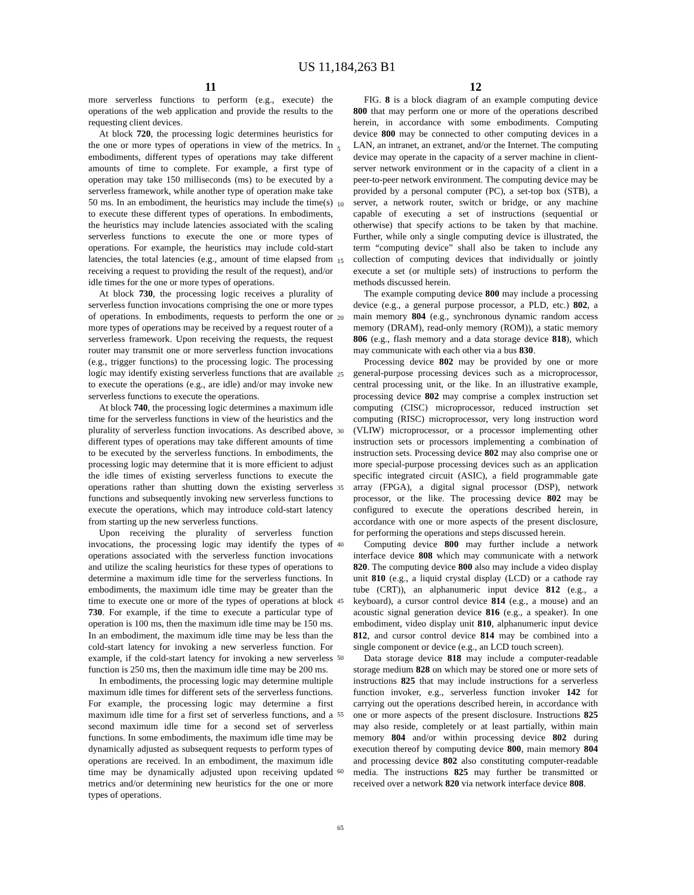US 11,184,263 B1
11
more serverless functions to perform (e.g., execute) the operations of the web application and provide the results to the requesting client devices.
At block 720, the processing logic determines heuristics for the one or more types of operations in view of the metrics. In embodiments, different types of operations may take different amounts of time to complete. For example, a first type of operation may take 150 milliseconds (ms) to be executed by a serverless framework, while another type of operation make take 50 ms. In an embodiment, the heuristics may include the time(s) to execute these different types of operations. In embodiments, the heuristics may include latencies associated with the scaling serverless functions to execute the one or more types of operations. For example, the heuristics may include cold-start latencies, the total latencies (e.g., amount of time elapsed from receiving a request to providing the result of the request), and/or idle times for the one or more types of operations.
At block 730, the processing logic receives a plurality of serverless function invocations comprising the one or more types of operations. In embodiments, requests to perform the one or more types of operations may be received by a request router of a serverless framework. Upon receiving the requests, the request router may transmit one or more serverless function invocations (e.g., trigger functions) to the processing logic. The processing logic may identify existing serverless functions that are available to execute the operations (e.g., are idle) and/or may invoke new serverless functions to execute the operations.
At block 740, the processing logic determines a maximum idle time for the serverless functions in view of the heuristics and the plurality of serverless function invocations. As described above, different types of operations may take different amounts of time to be executed by the serverless functions. In embodiments, the processing logic may determine that it is more efficient to adjust the idle times of existing serverless functions to execute the operations rather than shutting down the existing serverless functions and subsequently invoking new serverless functions to execute the operations, which may introduce cold-start latency from starting up the new serverless functions.
Upon receiving the plurality of serverless function invocations, the processing logic may identify the types of operations associated with the serverless function invocations and utilize the scaling heuristics for these types of operations to determine a maximum idle time for the serverless functions. In embodiments, the maximum idle time may be greater than the time to execute one or more of the types of operations at block 730. For example, if the time to execute a particular type of operation is 100 ms, then the maximum idle time may be 150 ms. In an embodiment, the maximum idle time may be less than the cold-start latency for invoking a new serverless function. For example, if the cold-start latency for invoking a new serverless function is 250 ms, then the maximum idle time may be 200 ms.
In embodiments, the processing logic may determine multiple maximum idle times for different sets of the serverless functions. For example, the processing logic may determine a first maximum idle time for a first set of serverless functions, and a second maximum idle time for a second set of serverless functions. In some embodiments, the maximum idle time may be dynamically adjusted as subsequent requests to perform types of operations are received. In an embodiment, the maximum idle time may be dynamically adjusted upon receiving updated metrics and/or determining new heuristics for the one or more types of operations.
5
10
15
20
25
30
35
40
45
50
55
60
65
12
FIG. 8 is a block diagram of an example computing device 800 that may perform one or more of the operations described herein, in accordance with some embodiments. Computing device 800 may be connected to other computing devices in a LAN, an intranet, an extranet, and/or the Internet. The computing device may operate in the capacity of a server machine in client-server network environment or in the capacity of a client in a peer-to-peer network environment. The computing device may be provided by a personal computer (PC), a set-top box (STB), a server, a network router, switch or bridge, or any machine capable of executing a set of instructions (sequential or otherwise) that specify actions to be taken by that machine. Further, while only a single computing device is illustrated, the term “computing device” shall also be taken to include any collection of computing devices that individually or jointly execute a set (or multiple sets) of instructions to perform the methods discussed herein.
The example computing device 800 may include a processing device (e.g., a general purpose processor, a PLD, etc.) 802, a main memory 804 (e.g., synchronous dynamic random access memory (DRAM), read-only memory (ROM)), a static memory 806 (e.g., flash memory and a data storage device 818), which may communicate with each other via a bus 830.
Processing device 802 may be provided by one or more general-purpose processing devices such as a microprocessor, central processing unit, or the like. In an illustrative example, processing device 802 may comprise a complex instruction set computing (CISC) microprocessor, reduced instruction set computing (RISC) microprocessor, very long instruction word (VLIW) microprocessor, or a processor implementing other instruction sets or processors implementing a combination of instruction sets. Processing device 802 may also comprise one or more special-purpose processing devices such as an application specific integrated circuit (ASIC), a field programmable gate array (FPGA), a digital signal processor (DSP), network processor, or the like. The processing device 802 may be configured to execute the operations described herein, in accordance with one or more aspects of the present disclosure, for performing the operations and steps discussed herein.
Computing device 800 may further include a network interface device 808 which may communicate with a network 820. The computing device 800 also may include a video display unit 810 (e.g., a liquid crystal display (LCD) or a cathode ray tube (CRT)), an alphanumeric input device 812 (e.g., a keyboard), a cursor control device 814 (e.g., a mouse) and an acoustic signal generation device 816 (e.g., a speaker). In one embodiment, video display unit 810, alphanumeric input device 812, and cursor control device 814 may be combined into a single component or device (e.g., an LCD touch screen).
Data storage device 818 may include a computer-readable storage medium 828 on which may be stored one or more sets of instructions 825 that may include instructions for a serverless function invoker, e.g., serverless function invoker 142 for carrying out the operations described herein, in accordance with one or more aspects of the present disclosure. Instructions 825 may also reside, completely or at least partially, within main memory 804 and/or within processing device 802 during execution thereof by computing device 800, main memory 804 and processing device 802 also constituting computer-readable media. The instructions 825 may further be transmitted or received over a network 820 via network interface device 808.